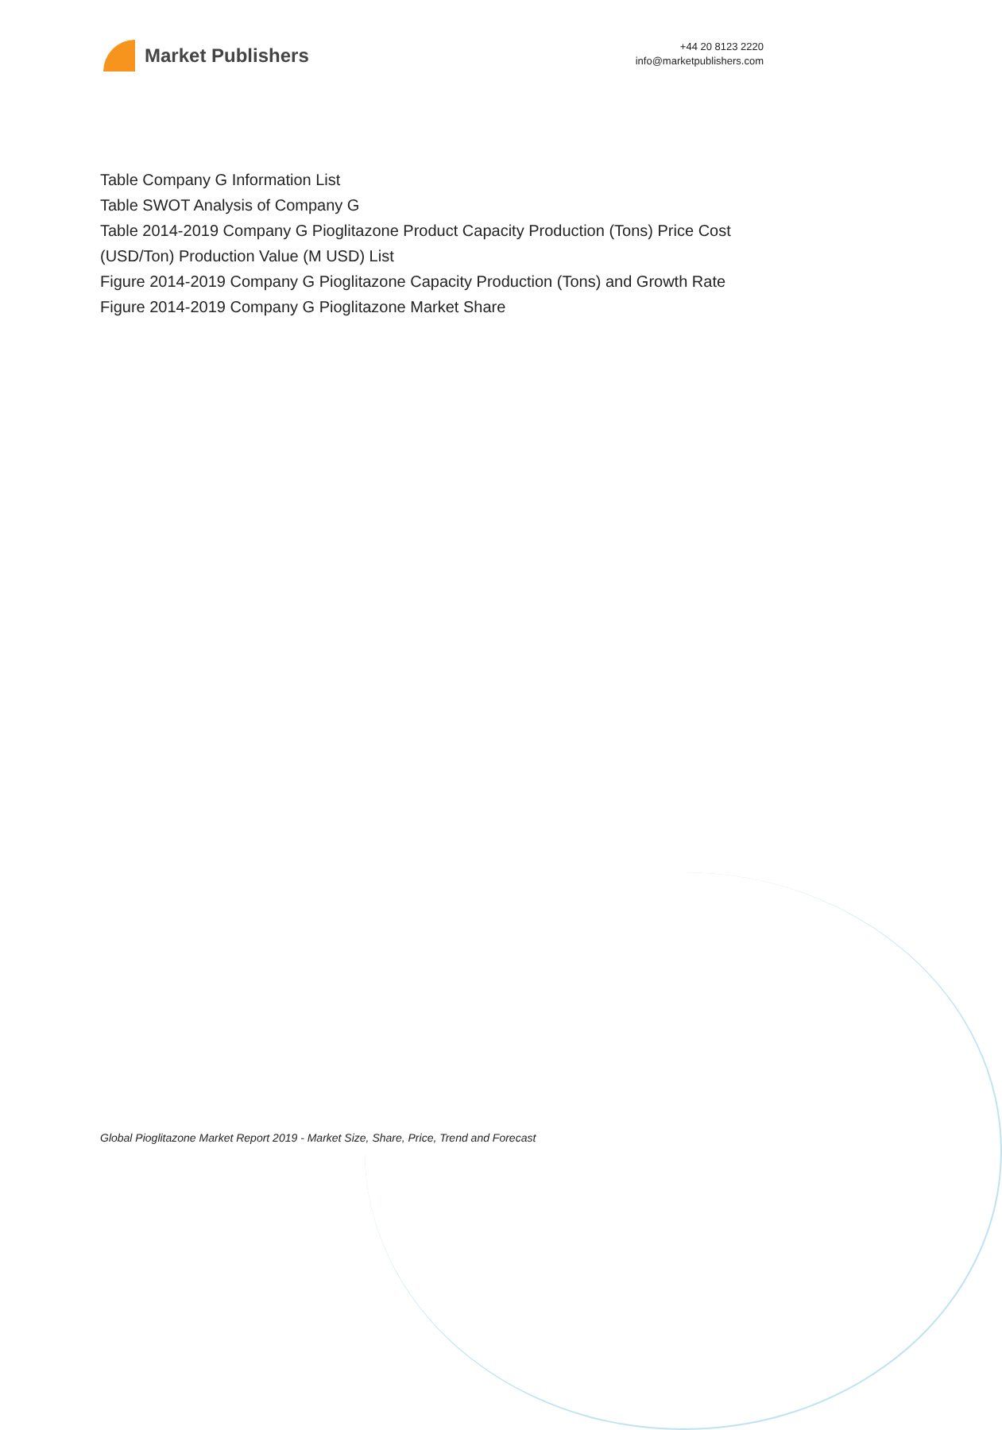Market Publishers
+44 20 8123 2220
info@marketpublishers.com
Table Company G Information List
Table SWOT Analysis of Company G
Table 2014-2019 Company G Pioglitazone Product Capacity Production (Tons) Price Cost (USD/Ton) Production Value (M USD) List
Figure 2014-2019 Company G Pioglitazone Capacity Production (Tons) and Growth Rate
Figure 2014-2019 Company G Pioglitazone Market Share
Global Pioglitazone Market Report 2019 - Market Size, Share, Price, Trend and Forecast